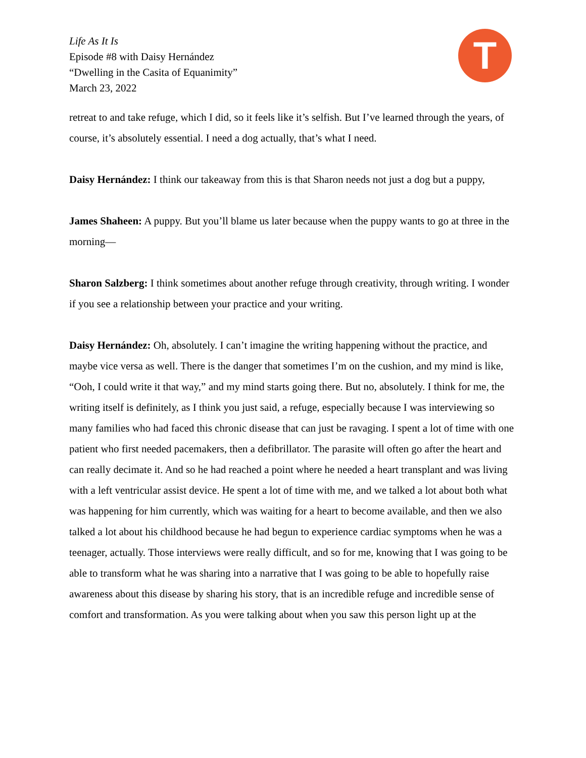Life As It Is
Episode #8 with Daisy Hernández
“Dwelling in the Casita of Equanimity”
March 23, 2022
T
retreat to and take refuge, which I did, so it feels like it’s selfish. But I’ve learned through the years, of course, it’s absolutely essential. I need a dog actually, that’s what I need.
Daisy Hernández: I think our takeaway from this is that Sharon needs not just a dog but a puppy,
James Shaheen: A puppy. But you’ll blame us later because when the puppy wants to go at three in the morning—
Sharon Salzberg: I think sometimes about another refuge through creativity, through writing. I wonder if you see a relationship between your practice and your writing.
Daisy Hernández: Oh, absolutely. I can’t imagine the writing happening without the practice, and maybe vice versa as well. There is the danger that sometimes I’m on the cushion, and my mind is like, “Ooh, I could write it that way,” and my mind starts going there. But no, absolutely. I think for me, the writing itself is definitely, as I think you just said, a refuge, especially because I was interviewing so many families who had faced this chronic disease that can just be ravaging. I spent a lot of time with one patient who first needed pacemakers, then a defibrillator. The parasite will often go after the heart and can really decimate it. And so he had reached a point where he needed a heart transplant and was living with a left ventricular assist device. He spent a lot of time with me, and we talked a lot about both what was happening for him currently, which was waiting for a heart to become available, and then we also talked a lot about his childhood because he had begun to experience cardiac symptoms when he was a teenager, actually. Those interviews were really difficult, and so for me, knowing that I was going to be able to transform what he was sharing into a narrative that I was going to be able to hopefully raise awareness about this disease by sharing his story, that is an incredible refuge and incredible sense of comfort and transformation. As you were talking about when you saw this person light up at the